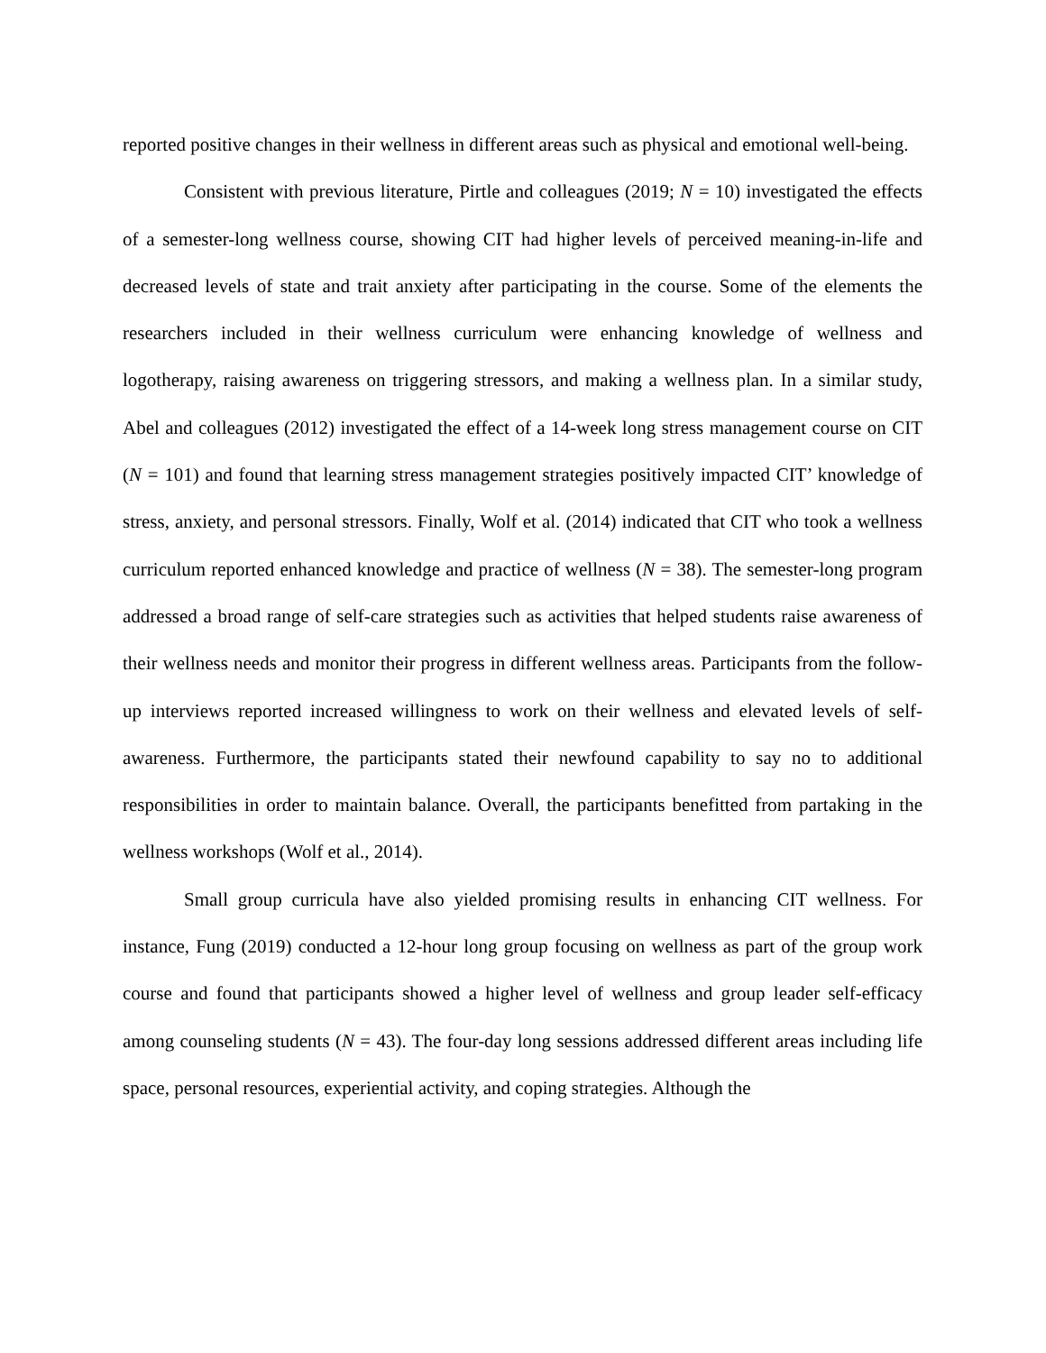reported positive changes in their wellness in different areas such as physical and emotional well-being.
Consistent with previous literature, Pirtle and colleagues (2019; N = 10) investigated the effects of a semester-long wellness course, showing CIT had higher levels of perceived meaning-in-life and decreased levels of state and trait anxiety after participating in the course. Some of the elements the researchers included in their wellness curriculum were enhancing knowledge of wellness and logotherapy, raising awareness on triggering stressors, and making a wellness plan. In a similar study, Abel and colleagues (2012) investigated the effect of a 14-week long stress management course on CIT (N = 101) and found that learning stress management strategies positively impacted CIT’ knowledge of stress, anxiety, and personal stressors. Finally, Wolf et al. (2014) indicated that CIT who took a wellness curriculum reported enhanced knowledge and practice of wellness (N = 38). The semester-long program addressed a broad range of self-care strategies such as activities that helped students raise awareness of their wellness needs and monitor their progress in different wellness areas. Participants from the follow-up interviews reported increased willingness to work on their wellness and elevated levels of self-awareness. Furthermore, the participants stated their newfound capability to say no to additional responsibilities in order to maintain balance. Overall, the participants benefitted from partaking in the wellness workshops (Wolf et al., 2014).
Small group curricula have also yielded promising results in enhancing CIT wellness. For instance, Fung (2019) conducted a 12-hour long group focusing on wellness as part of the group work course and found that participants showed a higher level of wellness and group leader self-efficacy among counseling students (N = 43). The four-day long sessions addressed different areas including life space, personal resources, experiential activity, and coping strategies. Although the